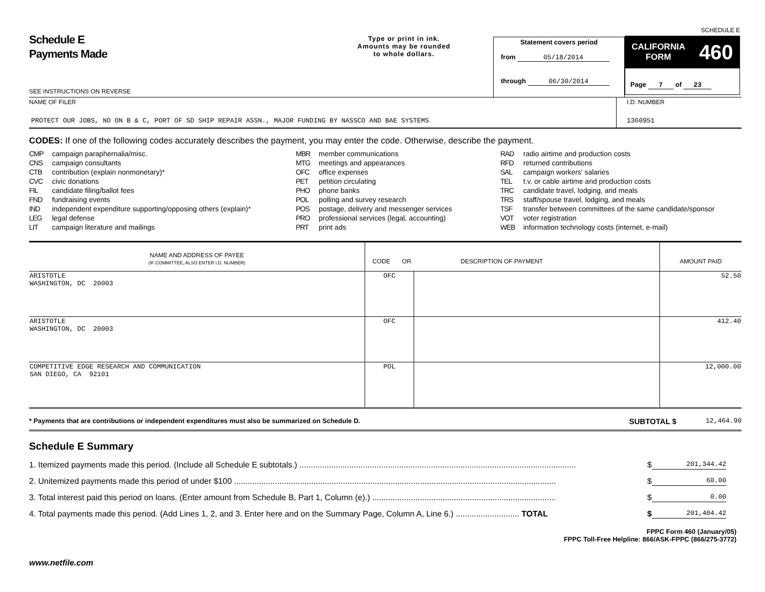Schedule E
Payments Made
SEE INSTRUCTIONS ON REVERSE
Type or print in ink.
Amounts may be rounded
to whole dollars.
Statement covers period
from 05/18/2014
through 06/30/2014
SCHEDULE E
CALIFORNIA
FORM 460
Page 7 of 23
NAME OF FILER
PROTECT OUR JOBS, NO ON B & C, PORT OF SD SHIP REPAIR ASSN., MAJOR FUNDING BY NASSCO AND BAE SYSTEMS
I.D. NUMBER
1360951
CODES: If one of the following codes accurately describes the payment, you may enter the code. Otherwise, describe the payment.
CMP campaign paraphernalia/misc.
CNS campaign consultants
CTB contribution (explain nonmonetary)*
CVC civic donations
FIL candidate filing/ballot fees
FND fundraising events
IND independent expenditure supporting/opposing others (explain)*
LEG legal defense
LIT campaign literature and mailings
MBR member communications
MTG meetings and appearances
OFC office expenses
PET petition circulating
PHO phone banks
POL polling and survey research
POS postage, delivery and messenger services
PRO professional services (legal, accounting)
PRT print ads
RAD radio airtime and production costs
RFD returned contributions
SAL campaign workers' salaries
TEL t.v. or cable airtime and production costs
TRC candidate travel, lodging, and meals
TRS staff/spouse travel, lodging, and meals
TSF transfer between committees of the same candidate/sponsor
VOT voter registration
WEB information technology costs (internet, e-mail)
| NAME AND ADDRESS OF PAYEE (IF COMMITTEE, ALSO ENTER I.D. NUMBER) | CODE OR DESCRIPTION OF PAYMENT | | AMOUNT PAID |
| --- | --- | --- | --- |
| ARISTOTLE WASHINGTON, DC 20003 | OFC | | 52.50 |
| ARISTOTLE WASHINGTON, DC 20003 | OFC | | 412.40 |
| COMPETITIVE EDGE RESEARCH AND COMMUNICATION SAN DIEGO, CA 92101 | POL | | 12,000.00 |
* Payments that are contributions or independent expenditures must also be summarized on Schedule D.
SUBTOTAL $
12,464.90
Schedule E Summary
1. Itemized payments made this period. (Include all Schedule E subtotals.) .......................................................................................................................... $ 201,344.42
2. Unitemized payments made this period of under $100 .............................................................................................................................................. $ 60.00
3. Total interest paid this period on loans. (Enter amount from Schedule B, Part 1, Column (e).) ................................................................................. $ 0.00
4. Total payments made this period. (Add Lines 1, 2, and 3. Enter here and on the Summary Page, Column A, Line 6.) ............................ TOTAL $ 201,404.42
FPPC Form 460 (January/05)
FPPC Toll-Free Helpline: 866/ASK-FPPC (866/275-3772)
www.netfile.com